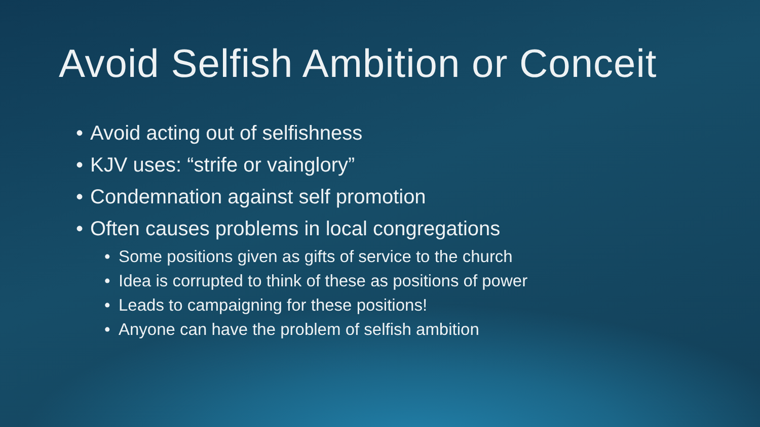Avoid Selfish Ambition or Conceit
• Avoid acting out of selfishness
• KJV uses: “strife or vainglory”
• Condemnation against self promotion
• Often causes problems in local congregations
• Some positions given as gifts of service to the church
• Idea is corrupted to think of these as positions of power
• Leads to campaigning for these positions!
• Anyone can have the problem of selfish ambition